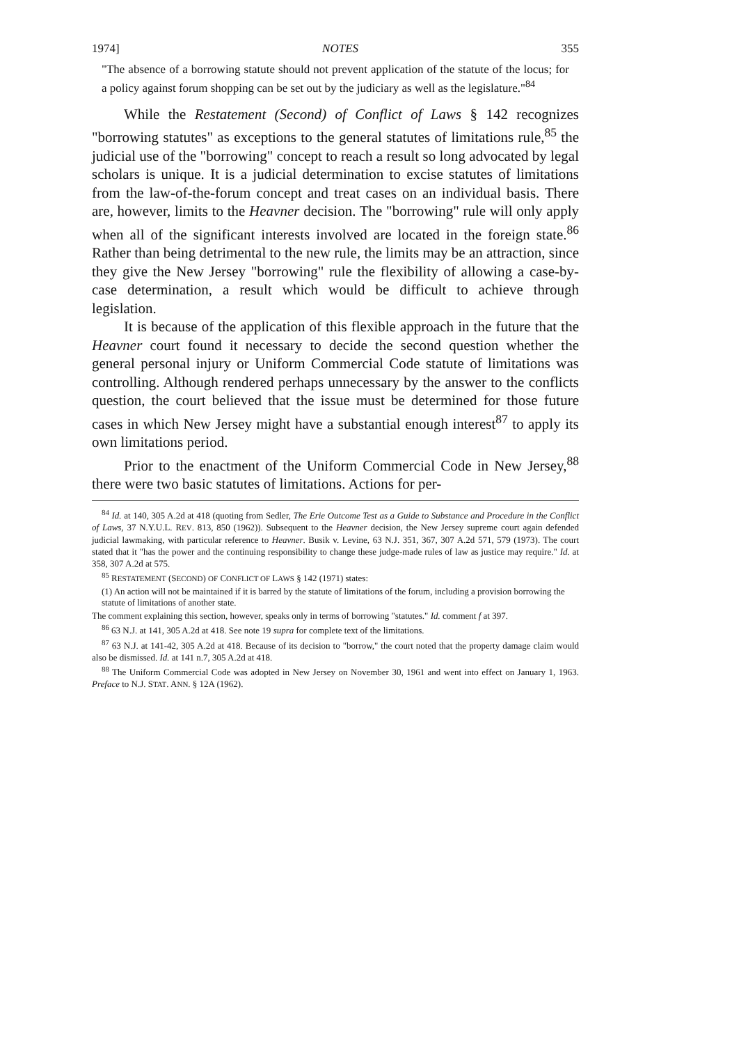1974] NOTES 355
"The absence of a borrowing statute should not prevent application of the statute of the locus; for a policy against forum shopping can be set out by the judiciary as well as the legislature."<sup>84</sup>
While the Restatement (Second) of Conflict of Laws § 142 recognizes "borrowing statutes" as exceptions to the general statutes of limitations rule,<sup>85</sup> the judicial use of the "borrowing" concept to reach a result so long advocated by legal scholars is unique. It is a judicial determination to excise statutes of limitations from the law-of-the-forum concept and treat cases on an individual basis. There are, however, limits to the Heavner decision. The "borrowing" rule will only apply when all of the significant interests involved are located in the foreign state.<sup>86</sup> Rather than being detrimental to the new rule, the limits may be an attraction, since they give the New Jersey "borrowing" rule the flexibility of allowing a case-by-case determination, a result which would be difficult to achieve through legislation.
It is because of the application of this flexible approach in the future that the Heavner court found it necessary to decide the second question whether the general personal injury or Uniform Commercial Code statute of limitations was controlling. Although rendered perhaps unnecessary by the answer to the conflicts question, the court believed that the issue must be determined for those future cases in which New Jersey might have a substantial enough interest<sup>87</sup> to apply its own limitations period.
Prior to the enactment of the Uniform Commercial Code in New Jersey,<sup>88</sup> there were two basic statutes of limitations. Actions for per-
<sup>84</sup> Id. at 140, 305 A.2d at 418 (quoting from Sedler, The Erie Outcome Test as a Guide to Substance and Procedure in the Conflict of Laws, 37 N.Y.U.L. REV. 813, 850 (1962)). Subsequent to the Heavner decision, the New Jersey supreme court again defended judicial lawmaking, with particular reference to Heavner. Busik v. Levine, 63 N.J. 351, 367, 307 A.2d 571, 579 (1973). The court stated that it "has the power and the continuing responsibility to change these judge-made rules of law as justice may require." Id. at 358, 307 A.2d at 575.
<sup>85</sup> RESTATEMENT (SECOND) OF CONFLICT OF LAWS § 142 (1971) states:
(1) An action will not be maintained if it is barred by the statute of limitations of the forum, including a provision borrowing the statute of limitations of another state.
The comment explaining this section, however, speaks only in terms of borrowing "statutes." Id. comment f at 397.
<sup>86</sup> 63 N.J. at 141, 305 A.2d at 418. See note 19 supra for complete text of the limitations.
<sup>87</sup> 63 N.J. at 141-42, 305 A.2d at 418. Because of its decision to "borrow," the court noted that the property damage claim would also be dismissed. Id. at 141 n.7, 305 A.2d at 418.
<sup>88</sup> The Uniform Commercial Code was adopted in New Jersey on November 30, 1961 and went into effect on January 1, 1963. Preface to N.J. STAT. ANN. § 12A (1962).